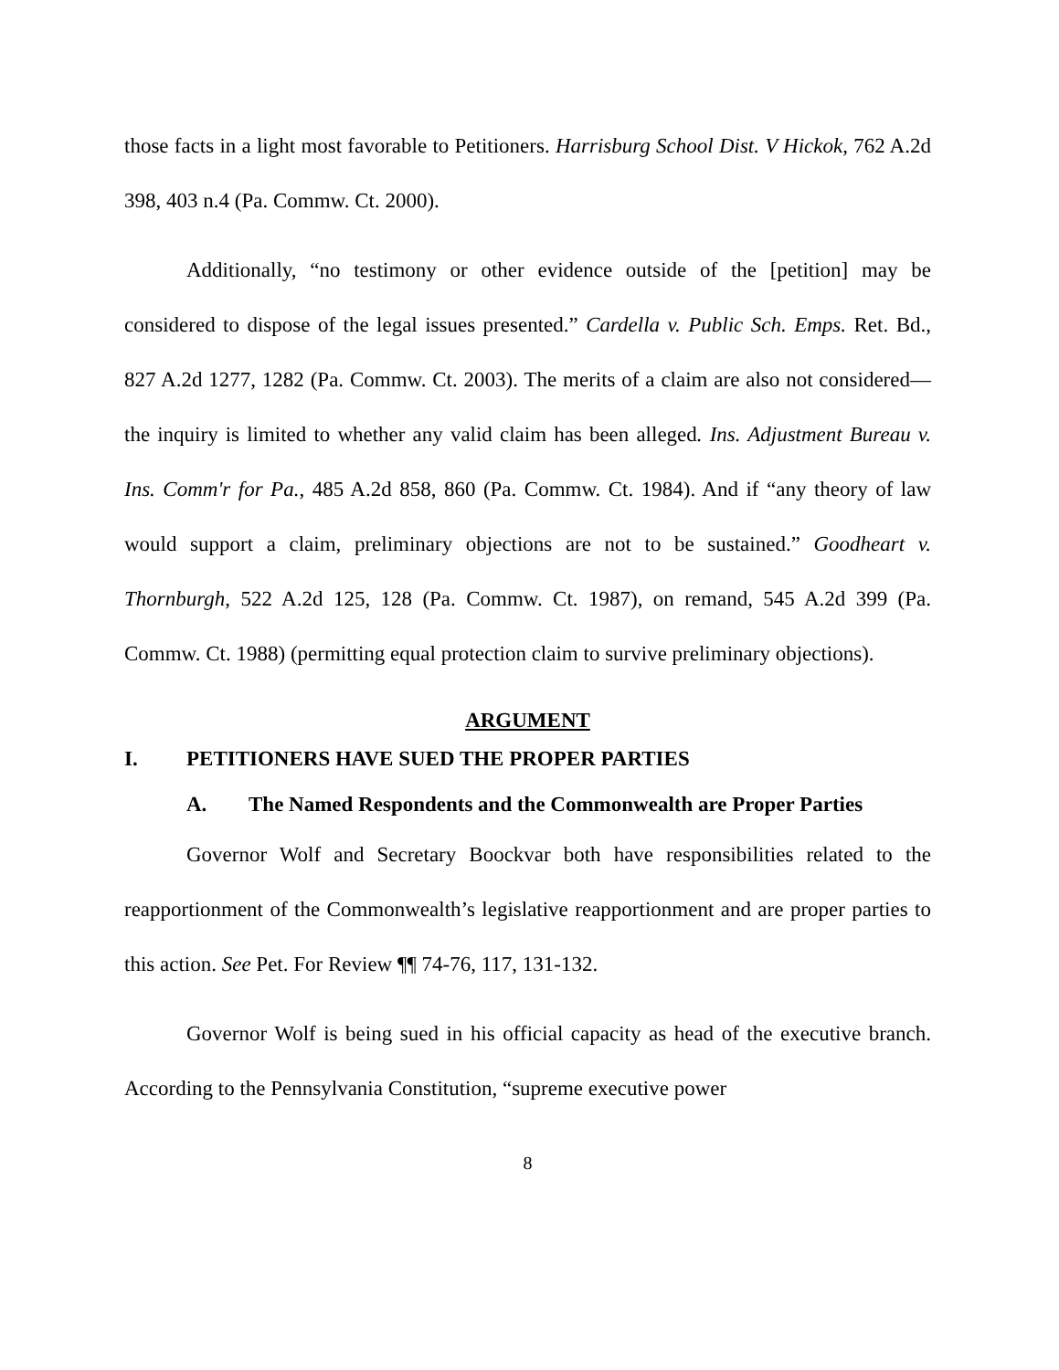those facts in a light most favorable to Petitioners. Harrisburg School Dist. V Hickok, 762 A.2d 398, 403 n.4 (Pa. Commw. Ct. 2000).
Additionally, “no testimony or other evidence outside of the [petition] may be considered to dispose of the legal issues presented.” Cardella v. Public Sch. Emps. Ret. Bd., 827 A.2d 1277, 1282 (Pa. Commw. Ct. 2003). The merits of a claim are also not considered—the inquiry is limited to whether any valid claim has been alleged. Ins. Adjustment Bureau v. Ins. Comm'r for Pa., 485 A.2d 858, 860 (Pa. Commw. Ct. 1984). And if “any theory of law would support a claim, preliminary objections are not to be sustained.” Goodheart v. Thornburgh, 522 A.2d 125, 128 (Pa. Commw. Ct. 1987), on remand, 545 A.2d 399 (Pa. Commw. Ct. 1988) (permitting equal protection claim to survive preliminary objections).
ARGUMENT
I. PETITIONERS HAVE SUED THE PROPER PARTIES
A. The Named Respondents and the Commonwealth are Proper Parties
Governor Wolf and Secretary Boockvar both have responsibilities related to the reapportionment of the Commonwealth’s legislative reapportionment and are proper parties to this action. See Pet. For Review ¶¶ 74-76, 117, 131-132.
Governor Wolf is being sued in his official capacity as head of the executive branch. According to the Pennsylvania Constitution, “supreme executive power
8